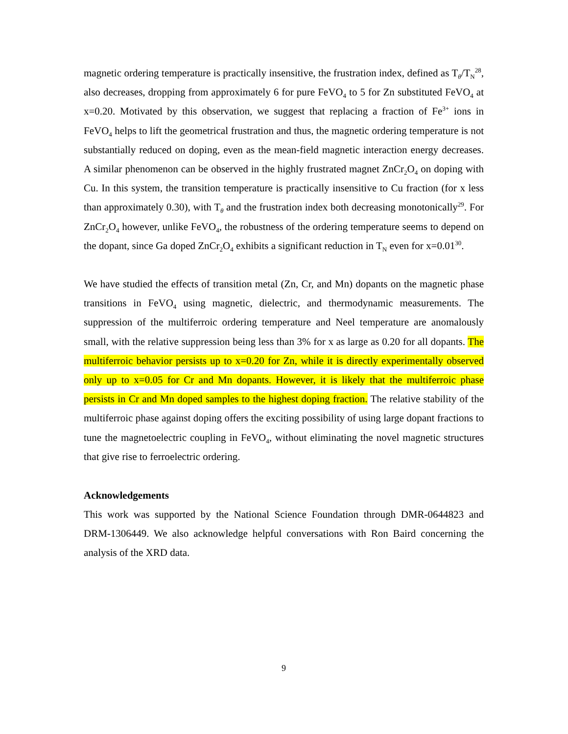magnetic ordering temperature is practically insensitive, the frustration index, defined as T<sub>θ</sub>/T<sub>N</sub><sup>28</sup>, also decreases, dropping from approximately 6 for pure FeVO<sub>4</sub> to 5 for Zn substituted FeVO<sub>4</sub> at x=0.20. Motivated by this observation, we suggest that replacing a fraction of Fe<sup>3+</sup> ions in FeVO<sub>4</sub> helps to lift the geometrical frustration and thus, the magnetic ordering temperature is not substantially reduced on doping, even as the mean-field magnetic interaction energy decreases. A similar phenomenon can be observed in the highly frustrated magnet ZnCr<sub>2</sub>O<sub>4</sub> on doping with Cu. In this system, the transition temperature is practically insensitive to Cu fraction (for x less than approximately 0.30), with T<sub>θ</sub> and the frustration index both decreasing monotonically<sup>29</sup>. For ZnCr<sub>2</sub>O<sub>4</sub> however, unlike FeVO<sub>4</sub>, the robustness of the ordering temperature seems to depend on the dopant, since Ga doped ZnCr<sub>2</sub>O<sub>4</sub> exhibits a significant reduction in T<sub>N</sub> even for x=0.01<sup>30</sup>.
We have studied the effects of transition metal (Zn, Cr, and Mn) dopants on the magnetic phase transitions in FeVO<sub>4</sub> using magnetic, dielectric, and thermodynamic measurements. The suppression of the multiferroic ordering temperature and Neel temperature are anomalously small, with the relative suppression being less than 3% for x as large as 0.20 for all dopants. The multiferroic behavior persists up to x=0.20 for Zn, while it is directly experimentally observed only up to x=0.05 for Cr and Mn dopants. However, it is likely that the multiferroic phase persists in Cr and Mn doped samples to the highest doping fraction. The relative stability of the multiferroic phase against doping offers the exciting possibility of using large dopant fractions to tune the magnetoelectric coupling in FeVO<sub>4</sub>, without eliminating the novel magnetic structures that give rise to ferroelectric ordering.
Acknowledgements
This work was supported by the National Science Foundation through DMR-0644823 and DRM-1306449. We also acknowledge helpful conversations with Ron Baird concerning the analysis of the XRD data.
9